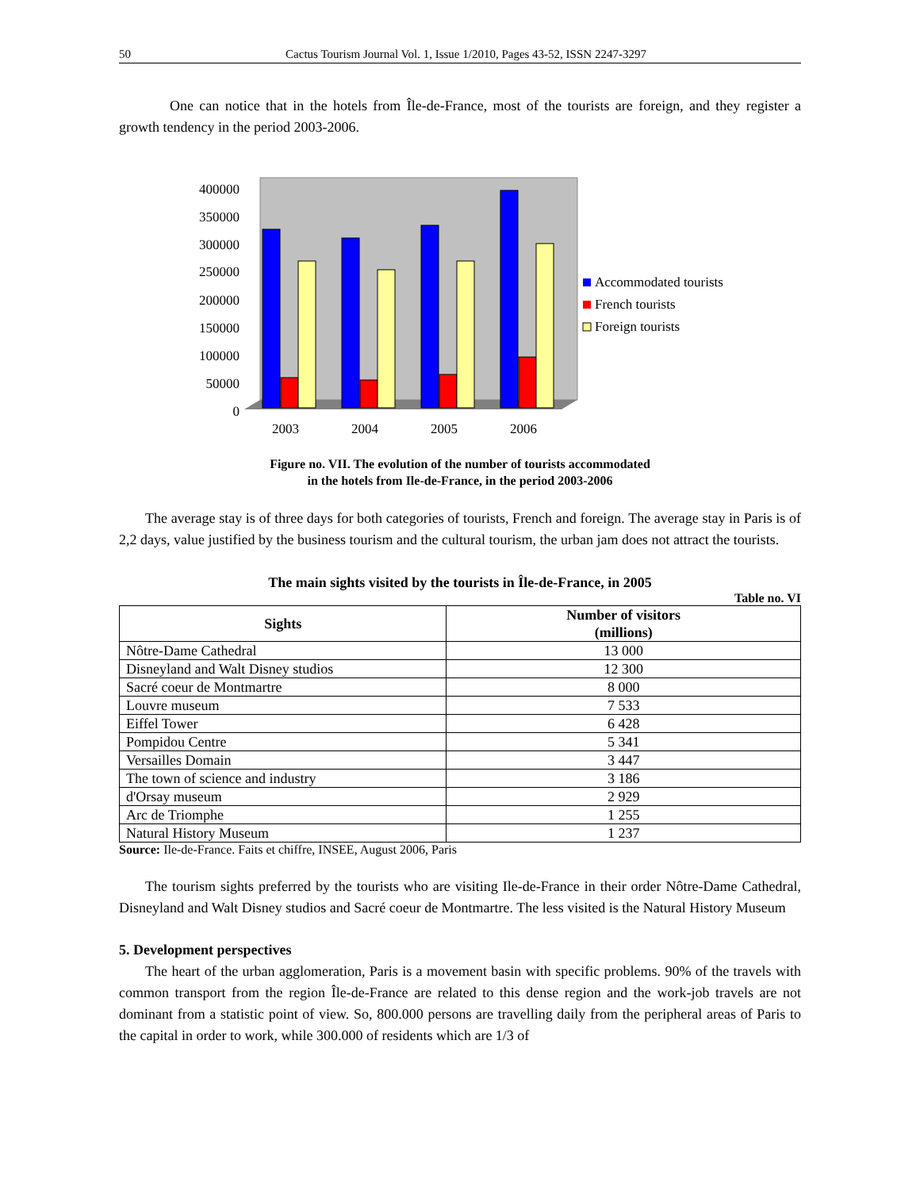50 Cactus Tourism Journal Vol. 1, Issue 1/2010, Pages 43-52, ISSN 2247-3297
One can notice that in the hotels from Île-de-France, most of the tourists are foreign, and they register a growth tendency in the period 2003-2006.
400000
350000
300000
250000
200000
150000
100000
50000
0
2003
2004
2005
2006
Accommodated tourists
French tourists
Foreign tourists
Figure no. VII. The evolution of the number of tourists accommodated
in the hotels from Ile-de-France, in the period 2003-2006
The average stay is of three days for both categories of tourists, French and foreign. The average stay in Paris is of 2,2 days, value justified by the business tourism and the cultural tourism, the urban jam does not attract the tourists.
The main sights visited by the tourists in Île-de-France, in 2005
Table no. VI
| Sights | Number of visitors (millions) |
| --- | --- |
| Nôtre-Dame Cathedral | 13 000 |
| Disneyland and Walt Disney studios | 12 300 |
| Sacré coeur de Montmartre | 8 000 |
| Louvre museum | 7 533 |
| Eiffel Tower | 6 428 |
| Pompidou Centre | 5 341 |
| Versailles Domain | 3 447 |
| The town of science and industry | 3 186 |
| d'Orsay museum | 2 929 |
| Arc de Triomphe | 1 255 |
| Natural History Museum | 1 237 |
Source: Ile-de-France. Faits et chiffre, INSEE, August 2006, Paris
The tourism sights preferred by the tourists who are visiting Ile-de-France in their order Nôtre-Dame Cathedral, Disneyland and Walt Disney studios and Sacré coeur de Montmartre. The less visited is the Natural History Museum
5. Development perspectives
The heart of the urban agglomeration, Paris is a movement basin with specific problems. 90% of the travels with common transport from the region Île-de-France are related to this dense region and the work-job travels are not dominant from a statistic point of view. So, 800.000 persons are travelling daily from the peripheral areas of Paris to the capital in order to work, while 300.000 of residents which are 1/3 of